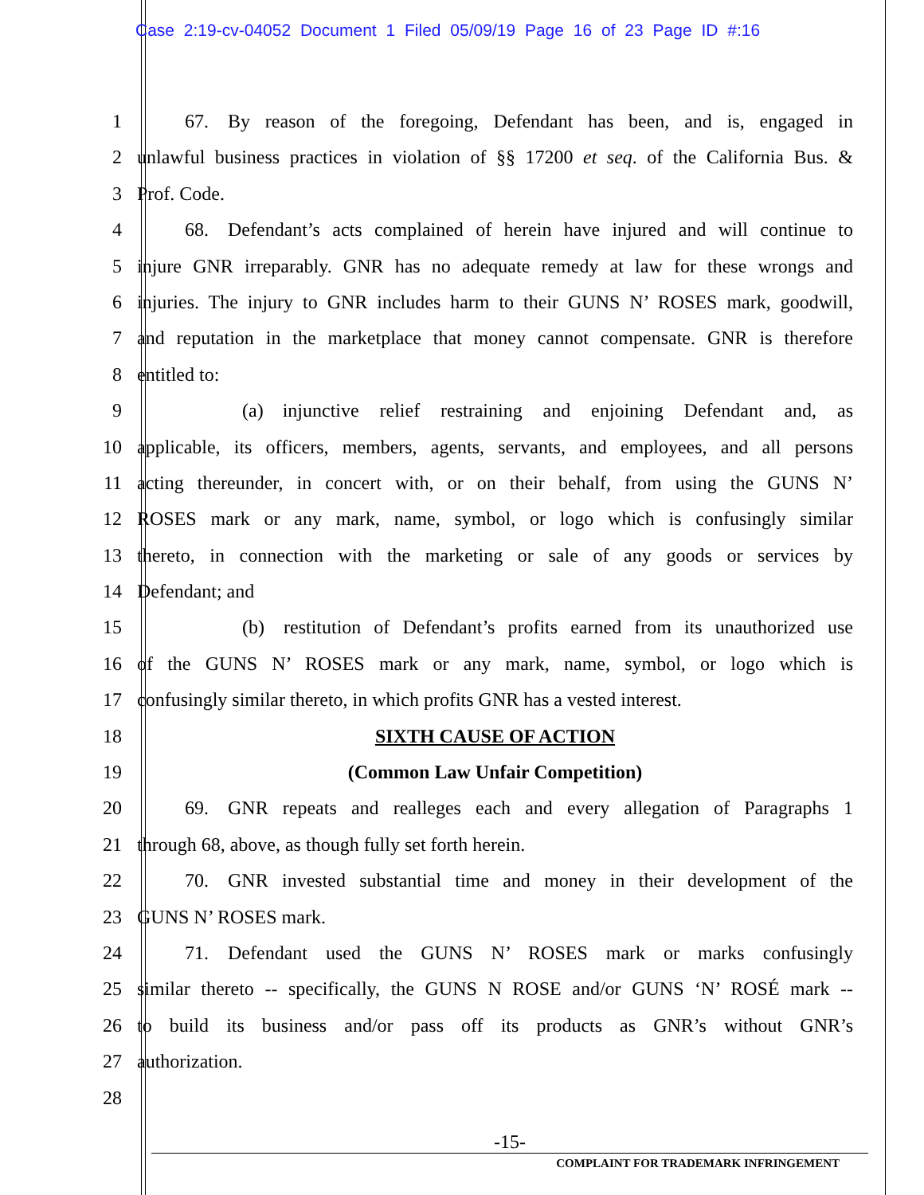Case 2:19-cv-04052 Document 1 Filed 05/09/19 Page 16 of 23 Page ID #:16
1   67. By reason of the foregoing, Defendant has been, and is, engaged in
2 unlawful business practices in violation of §§ 17200 et seq. of the California Bus. &
3 Prof. Code.
4   68. Defendant’s acts complained of herein have injured and will continue to
5 injure GNR irreparably. GNR has no adequate remedy at law for these wrongs and
6 injuries. The injury to GNR includes harm to their GUNS N’ ROSES mark, goodwill,
7 and reputation in the marketplace that money cannot compensate. GNR is therefore
8 entitled to:
9      (a) injunctive relief restraining and enjoining Defendant and, as
10 applicable, its officers, members, agents, servants, and employees, and all persons
11 acting thereunder, in concert with, or on their behalf, from using the GUNS N’
12 ROSES mark or any mark, name, symbol, or logo which is confusingly similar
13 thereto, in connection with the marketing or sale of any goods or services by
14 Defendant; and
15      (b) restitution of Defendant’s profits earned from its unauthorized use
16 of the GUNS N’ ROSES mark or any mark, name, symbol, or logo which is
17 confusingly similar thereto, in which profits GNR has a vested interest.
18 SIXTH CAUSE OF ACTION
19 (Common Law Unfair Competition)
20   69. GNR repeats and realleges each and every allegation of Paragraphs 1
21 through 68, above, as though fully set forth herein.
22   70. GNR invested substantial time and money in their development of the
23 GUNS N’ ROSES mark.
24   71. Defendant used the GUNS N’ ROSES mark or marks confusingly
25 similar thereto -- specifically, the GUNS N ROSE and/or GUNS ‘N’ ROSÉ mark --
26 to build its business and/or pass off its products as GNR’s without GNR’s
27 authorization.
28
-15-
COMPLAINT FOR TRADEMARK INFRINGEMENT